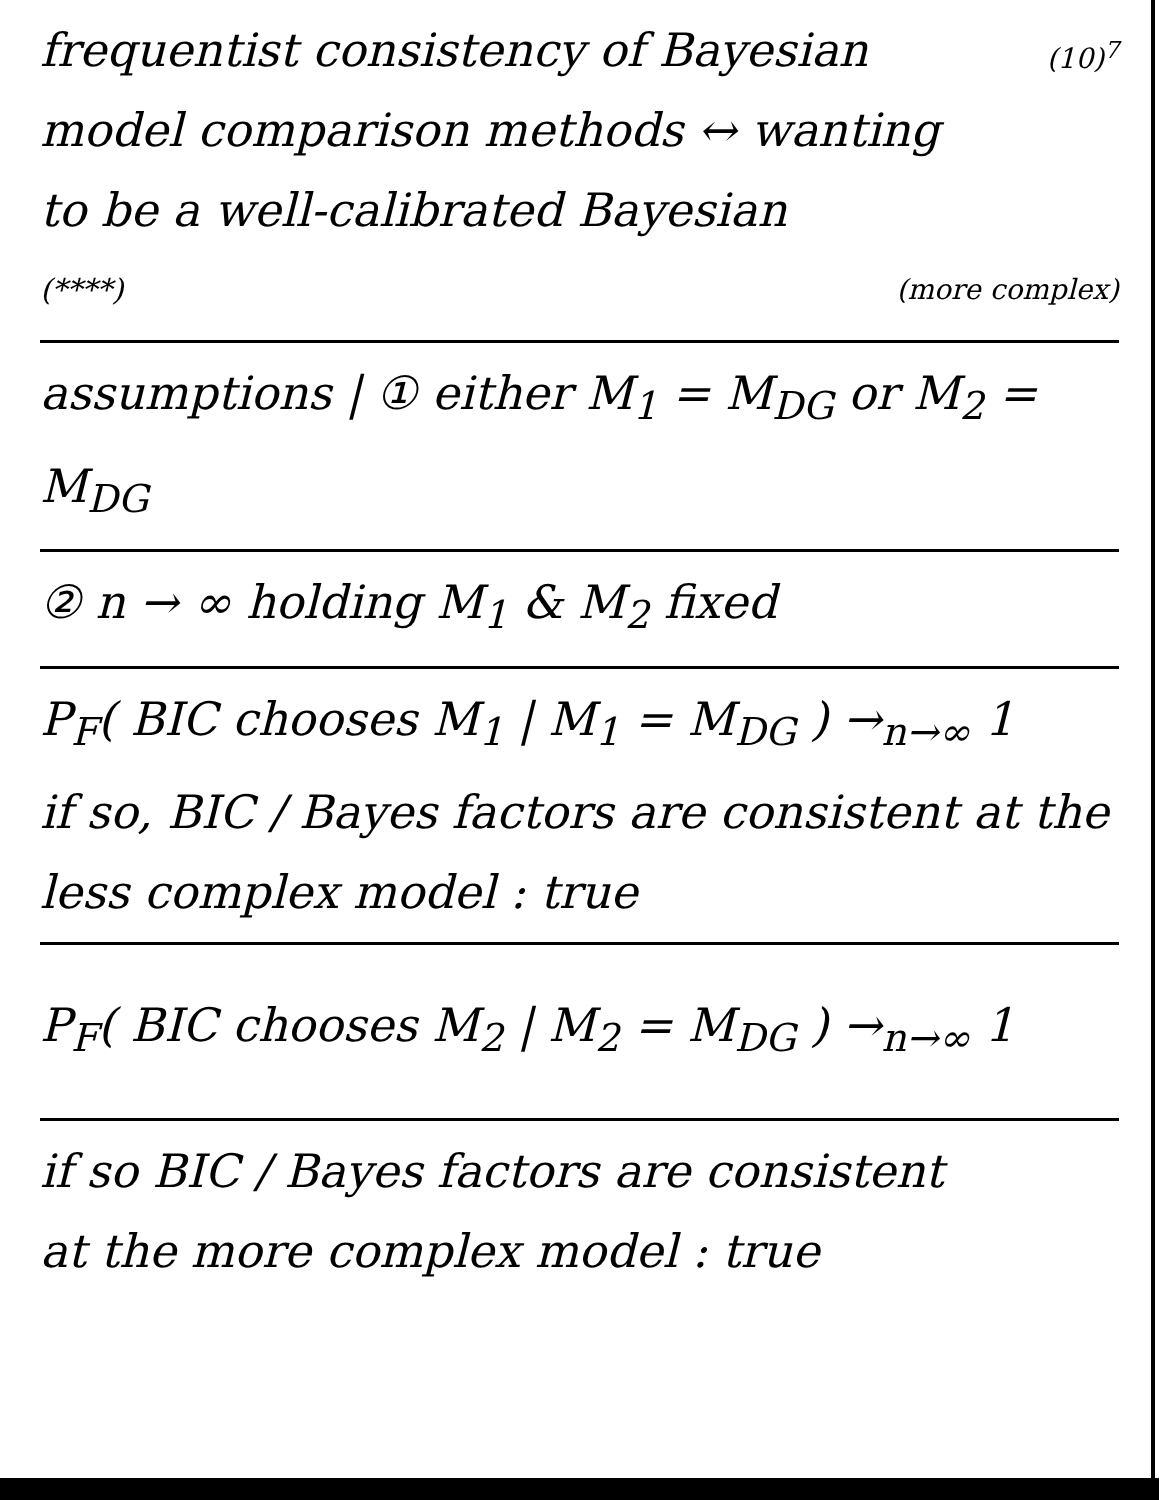frequentist consistency of Bayesian (10)<sup>7</sup>
model comparison methods ↔ wanting
to be a well-calibrated Bayesian
(****) (more complex)
assumptions | ① either M<sub>1</sub> = M<sub>DG</sub> or M<sub>2</sub> = M<sub>DG</sub>
② n → ∞ holding M<sub>1</sub> & M<sub>2</sub> fixed
P<sub>F</sub>( BIC chooses M<sub>1</sub> | M<sub>1</sub> = M<sub>DG</sub> ) →<sub>n→∞</sub> 1
if so, BIC / Bayes factors are consistent at the
less complex model : true
P<sub>F</sub>( BIC chooses M<sub>2</sub> | M<sub>2</sub> = M<sub>DG</sub> ) →<sub>n→∞</sub> 1
if so BIC / Bayes factors are consistent
at the more complex model : true